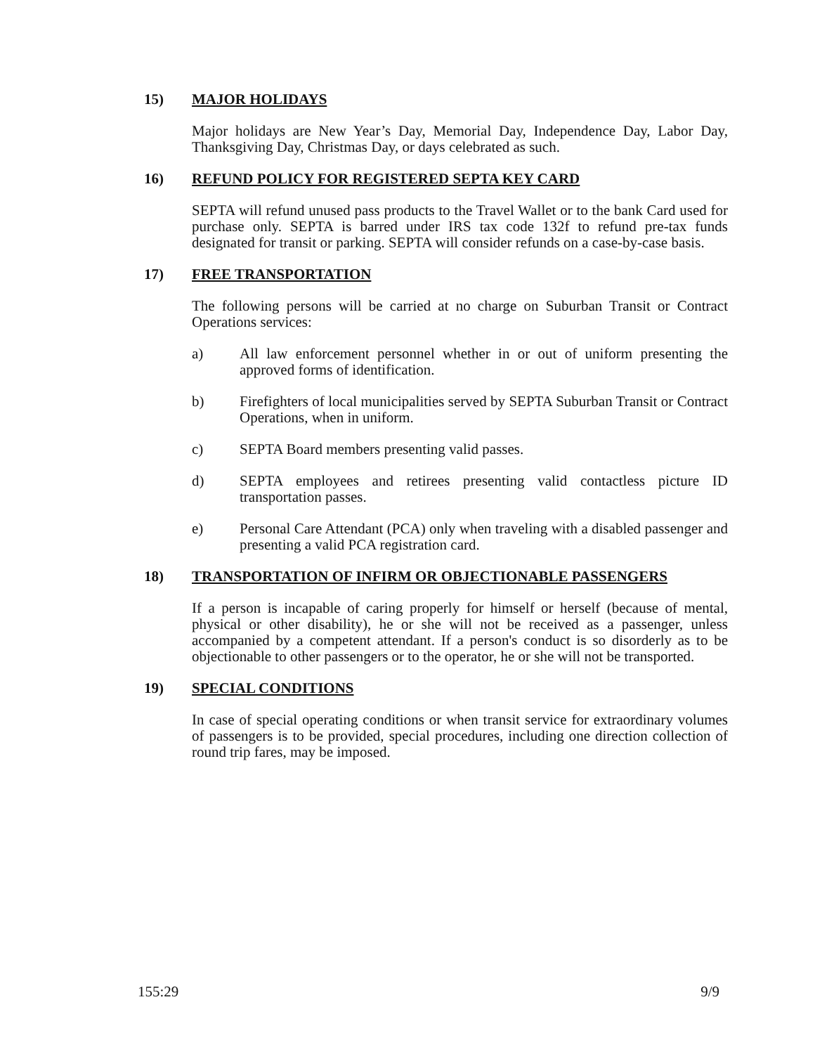15) MAJOR HOLIDAYS
Major holidays are New Year’s Day, Memorial Day, Independence Day, Labor Day, Thanksgiving Day, Christmas Day, or days celebrated as such.
16) REFUND POLICY FOR REGISTERED SEPTA KEY CARD
SEPTA will refund unused pass products to the Travel Wallet or to the bank Card used for purchase only. SEPTA is barred under IRS tax code 132f to refund pre-tax funds designated for transit or parking. SEPTA will consider refunds on a case-by-case basis.
17) FREE TRANSPORTATION
The following persons will be carried at no charge on Suburban Transit or Contract Operations services:
a) All law enforcement personnel whether in or out of uniform presenting the approved forms of identification.
b) Firefighters of local municipalities served by SEPTA Suburban Transit or Contract Operations, when in uniform.
c) SEPTA Board members presenting valid passes.
d) SEPTA employees and retirees presenting valid contactless picture ID transportation passes.
e) Personal Care Attendant (PCA) only when traveling with a disabled passenger and presenting a valid PCA registration card.
18) TRANSPORTATION OF INFIRM OR OBJECTIONABLE PASSENGERS
If a person is incapable of caring properly for himself or herself (because of mental, physical or other disability), he or she will not be received as a passenger, unless accompanied by a competent attendant. If a person's conduct is so disorderly as to be objectionable to other passengers or to the operator, he or she will not be transported.
19) SPECIAL CONDITIONS
In case of special operating conditions or when transit service for extraordinary volumes of passengers is to be provided, special procedures, including one direction collection of round trip fares, may be imposed.
155:29 9/9